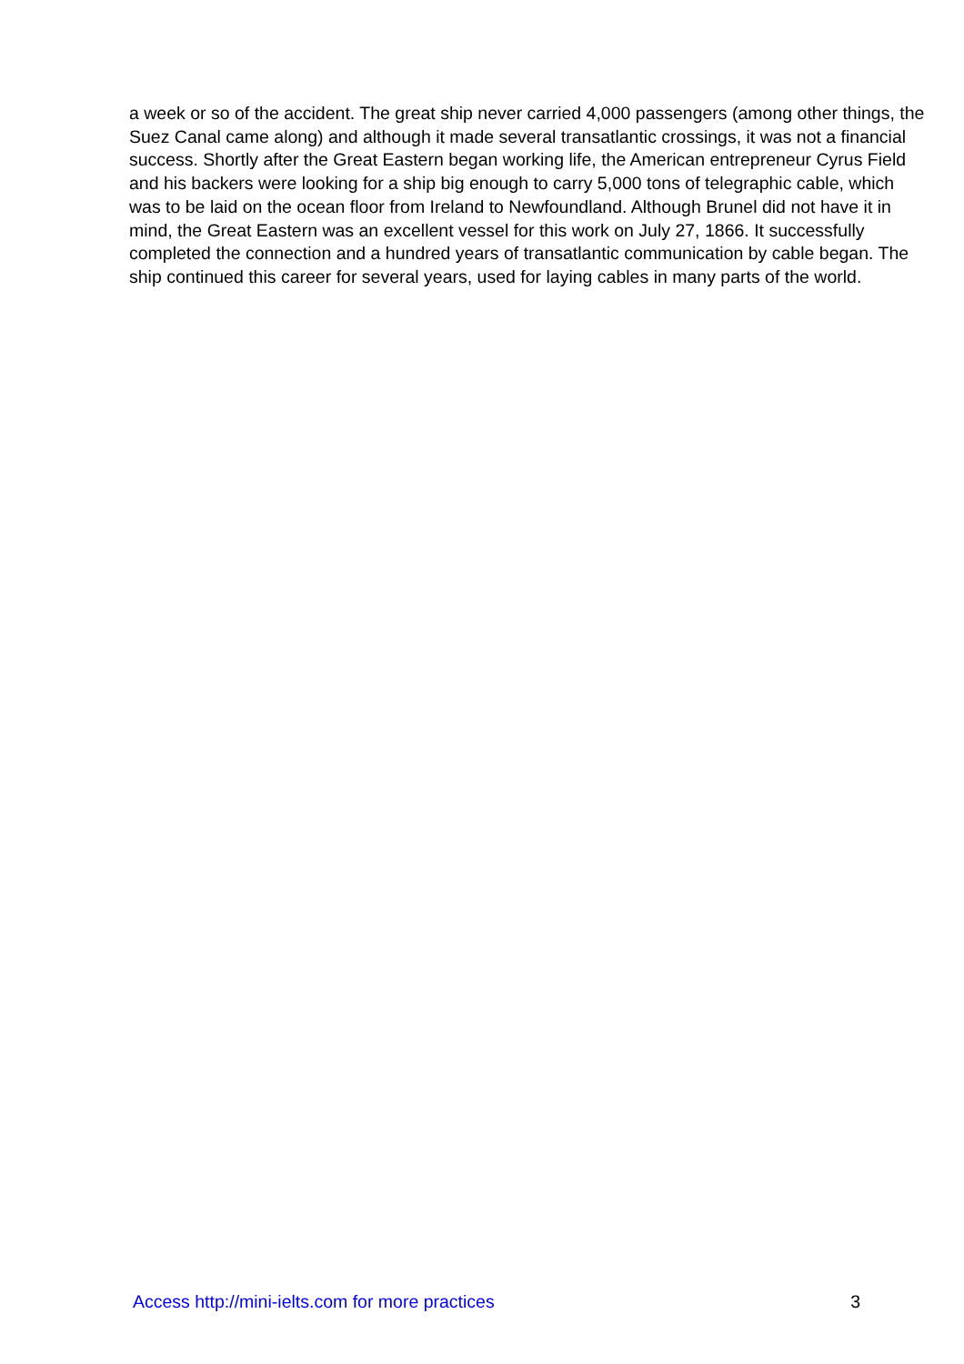a week or so of the accident. The great ship never carried 4,000 passengers (among other things, the Suez Canal came along) and although it made several transatlantic crossings, it was not a financial success. Shortly after the Great Eastern began working life, the American entrepreneur Cyrus Field and his backers were looking for a ship big enough to carry 5,000 tons of telegraphic cable, which was to be laid on the ocean floor from Ireland to Newfoundland. Although Brunel did not have it in mind, the Great Eastern was an excellent vessel for this work on July 27, 1866. It successfully completed the connection and a hundred years of transatlantic communication by cable began. The ship continued this career for several years, used for laying cables in many parts of the world.
Access http://mini-ielts.com for more practices 3